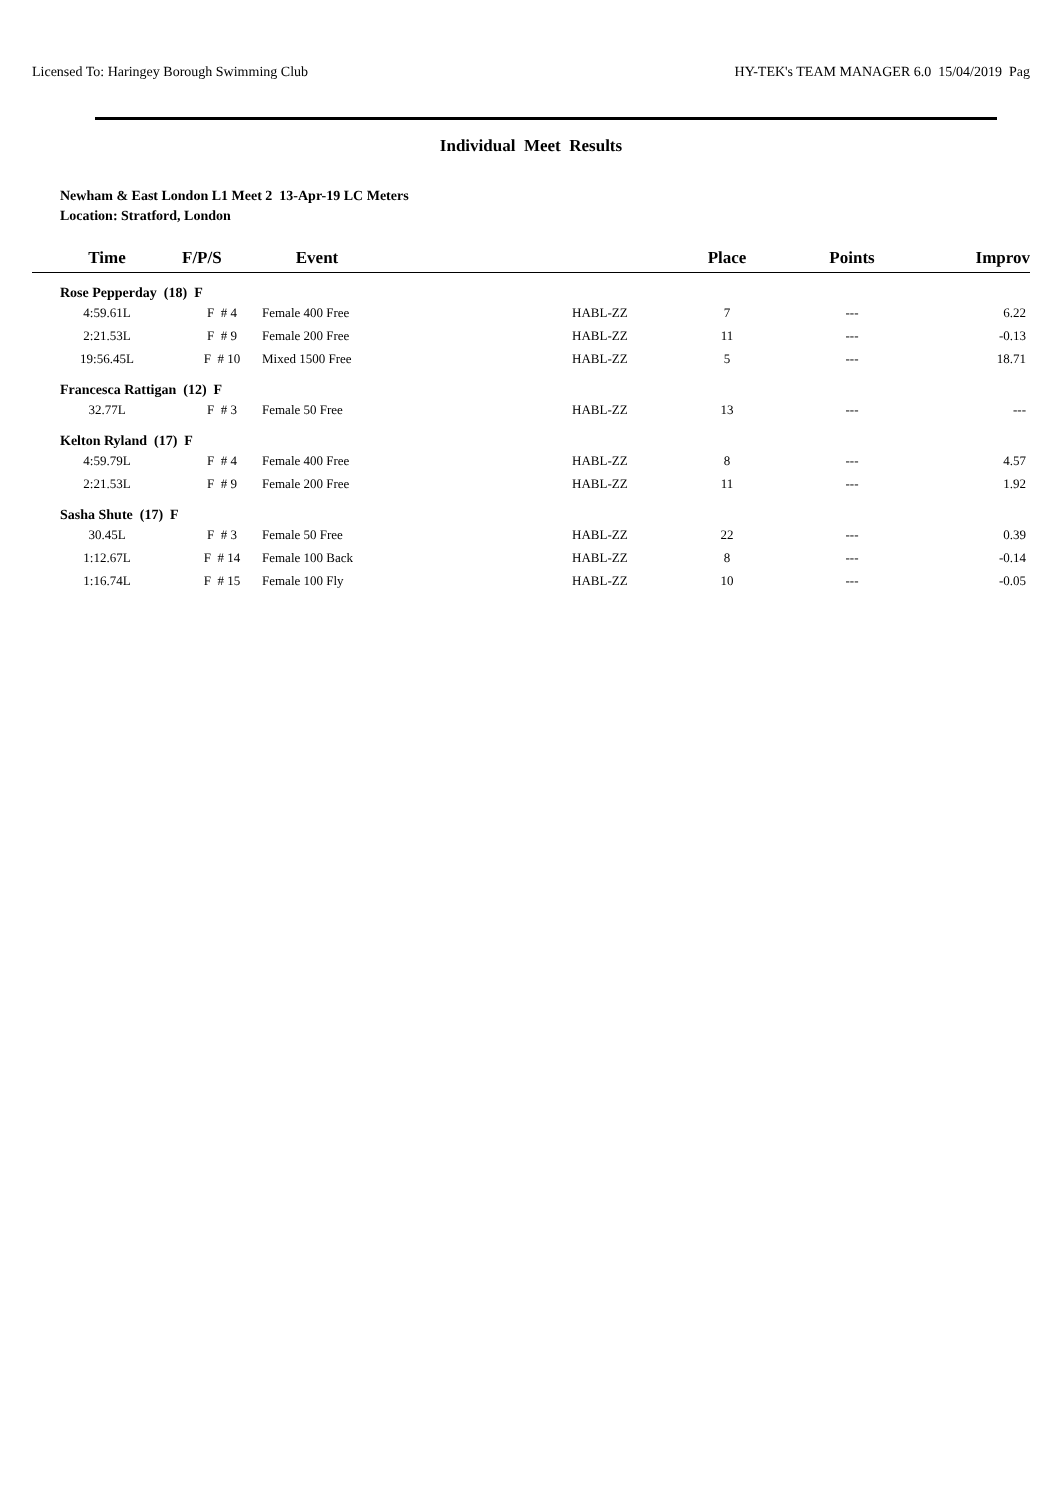Licensed To: Haringey Borough Swimming Club HY-TEK's TEAM MANAGER 6.0 15/04/2019 Pag
Individual Meet Results
Newham & East London L1 Meet 2 13-Apr-19 LC Meters
Location: Stratford, London
| Time | F/P/S | Event | | Place | Points | Improv |
| --- | --- | --- | --- | --- | --- | --- |
| Rose Pepperday (18) F | | | | | | |
| 4:59.61L | F # 4 | Female 400 Free | HABL-ZZ | 7 | --- | 6.22 |
| 2:21.53L | F # 9 | Female 200 Free | HABL-ZZ | 11 | --- | -0.13 |
| 19:56.45L | F # 10 | Mixed 1500 Free | HABL-ZZ | 5 | --- | 18.71 |
| Francesca Rattigan (12) F | | | | | | |
| 32.77L | F # 3 | Female 50 Free | HABL-ZZ | 13 | --- | --- |
| Kelton Ryland (17) F | | | | | | |
| 4:59.79L | F # 4 | Female 400 Free | HABL-ZZ | 8 | --- | 4.57 |
| 2:21.53L | F # 9 | Female 200 Free | HABL-ZZ | 11 | --- | 1.92 |
| Sasha Shute (17) F | | | | | | |
| 30.45L | F # 3 | Female 50 Free | HABL-ZZ | 22 | --- | 0.39 |
| 1:12.67L | F # 14 | Female 100 Back | HABL-ZZ | 8 | --- | -0.14 |
| 1:16.74L | F # 15 | Female 100 Fly | HABL-ZZ | 10 | --- | -0.05 |